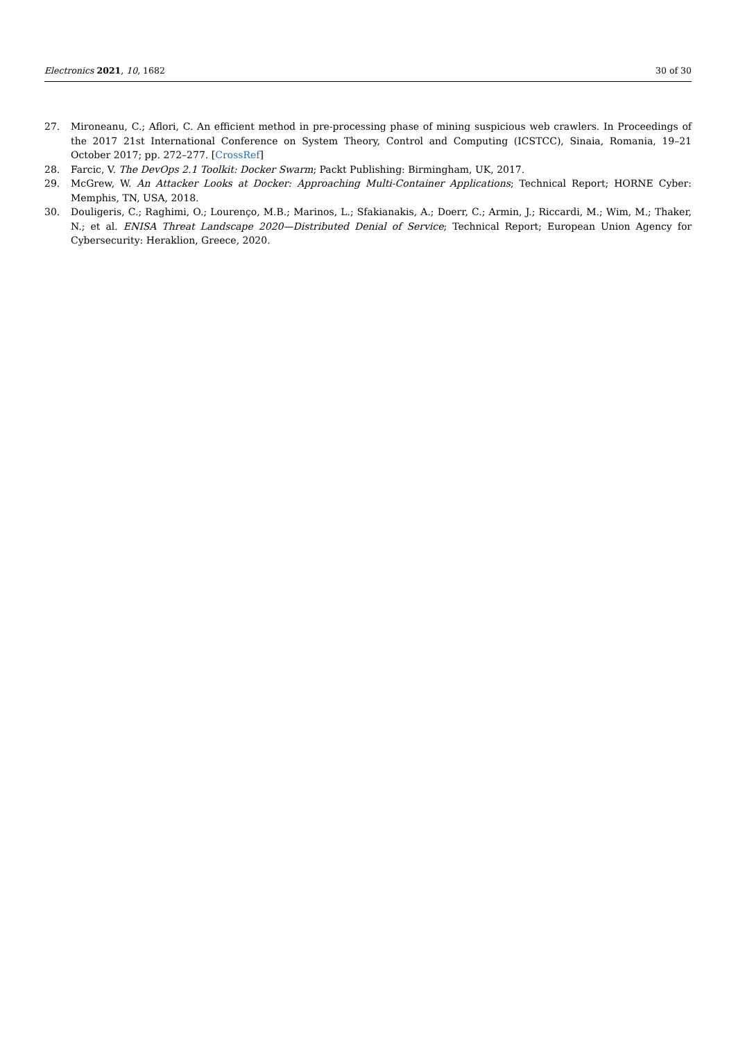Electronics 2021, 10, 1682 30 of 30
27. Mironeanu, C.; Aflori, C. An efficient method in pre-processing phase of mining suspicious web crawlers. In Proceedings of the 2017 21st International Conference on System Theory, Control and Computing (ICSTCC), Sinaia, Romania, 19–21 October 2017; pp. 272–277. [CrossRef]
28. Farcic, V. The DevOps 2.1 Toolkit: Docker Swarm; Packt Publishing: Birmingham, UK, 2017.
29. McGrew, W. An Attacker Looks at Docker: Approaching Multi-Container Applications; Technical Report; HORNE Cyber: Memphis, TN, USA, 2018.
30. Douligeris, C.; Raghimi, O.; Lourenço, M.B.; Marinos, L.; Sfakianakis, A.; Doerr, C.; Armin, J.; Riccardi, M.; Wim, M.; Thaker, N.; et al. ENISA Threat Landscape 2020—Distributed Denial of Service; Technical Report; European Union Agency for Cybersecurity: Heraklion, Greece, 2020.